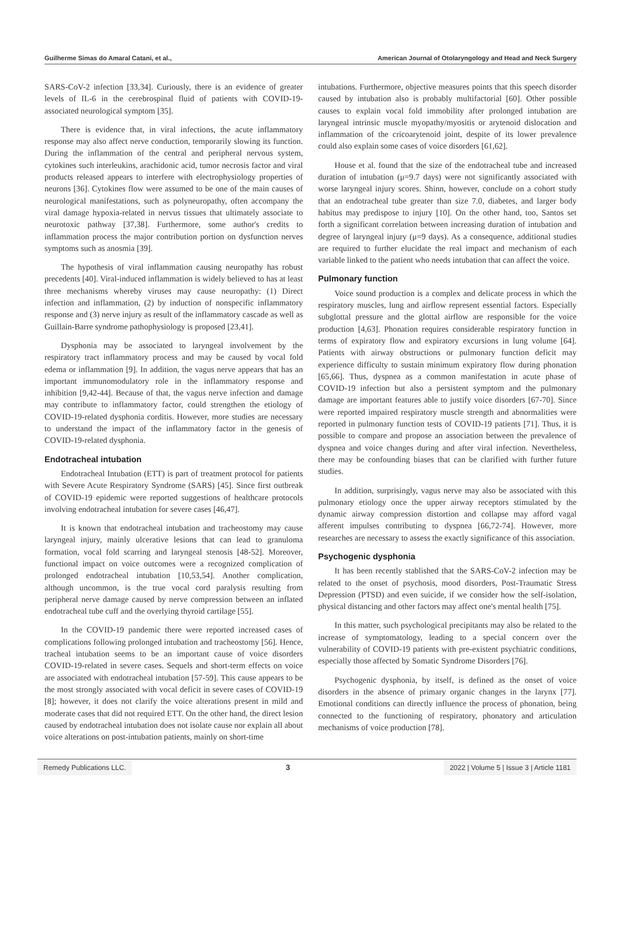Guilherme Simas do Amaral Catani, et al., American Journal of Otolaryngology and Head and Neck Surgery
SARS-CoV-2 infection [33,34]. Curiously, there is an evidence of greater levels of IL-6 in the cerebrospinal fluid of patients with COVID-19-associated neurological symptom [35].
There is evidence that, in viral infections, the acute inflammatory response may also affect nerve conduction, temporarily slowing its function. During the inflammation of the central and peripheral nervous system, cytokines such interleukins, arachidonic acid, tumor necrosis factor and viral products released appears to interfere with electrophysiology properties of neurons [36]. Cytokines flow were assumed to be one of the main causes of neurological manifestations, such as polyneuropathy, often accompany the viral damage hypoxia-related in nervus tissues that ultimately associate to neurotoxic pathway [37,38]. Furthermore, some author's credits to inflammation process the major contribution portion on dysfunction nerves symptoms such as anosmia [39].
The hypothesis of viral inflammation causing neuropathy has robust precedents [40]. Viral-induced inflammation is widely believed to has at least three mechanisms whereby viruses may cause neuropathy: (1) Direct infection and inflammation, (2) by induction of nonspecific inflammatory response and (3) nerve injury as result of the inflammatory cascade as well as Guillain-Barre syndrome pathophysiology is proposed [23,41].
Dysphonia may be associated to laryngeal involvement by the respiratory tract inflammatory process and may be caused by vocal fold edema or inflammation [9]. In addition, the vagus nerve appears that has an important immunomodulatory role in the inflammatory response and inhibition [9,42-44]. Because of that, the vagus nerve infection and damage may contribute to inflammatory factor, could strengthen the etiology of COVID-19-related dysphonia corditis. However, more studies are necessary to understand the impact of the inflammatory factor in the genesis of COVID-19-related dysphonia.
Endotracheal intubation
Endotracheal Intubation (ETT) is part of treatment protocol for patients with Severe Acute Respiratory Syndrome (SARS) [45]. Since first outbreak of COVID-19 epidemic were reported suggestions of healthcare protocols involving endotracheal intubation for severe cases [46,47].
It is known that endotracheal intubation and tracheostomy may cause laryngeal injury, mainly ulcerative lesions that can lead to granuloma formation, vocal fold scarring and laryngeal stenosis [48-52]. Moreover, functional impact on voice outcomes were a recognized complication of prolonged endotracheal intubation [10,53,54]. Another complication, although uncommon, is the true vocal cord paralysis resulting from peripheral nerve damage caused by nerve compression between an inflated endotracheal tube cuff and the overlying thyroid cartilage [55].
In the COVID-19 pandemic there were reported increased cases of complications following prolonged intubation and tracheostomy [56]. Hence, tracheal intubation seems to be an important cause of voice disorders COVID-19-related in severe cases. Sequels and short-term effects on voice are associated with endotracheal intubation [57-59]. This cause appears to be the most strongly associated with vocal deficit in severe cases of COVID-19 [8]; however, it does not clarify the voice alterations present in mild and moderate cases that did not required ETT. On the other hand, the direct lesion caused by endotracheal intubation does not isolate cause nor explain all about voice alterations on post-intubation patients, mainly on short-time
intubations. Furthermore, objective measures points that this speech disorder caused by intubation also is probably multifactorial [60]. Other possible causes to explain vocal fold immobility after prolonged intubation are laryngeal intrinsic muscle myopathy/myositis or arytenoid dislocation and inflammation of the cricoarytenoid joint, despite of its lower prevalence could also explain some cases of voice disorders [61,62].
House et al. found that the size of the endotracheal tube and increased duration of intubation (μ=9.7 days) were not significantly associated with worse laryngeal injury scores. Shinn, however, conclude on a cohort study that an endotracheal tube greater than size 7.0, diabetes, and larger body habitus may predispose to injury [10]. On the other hand, too, Santos set forth a significant correlation between increasing duration of intubation and degree of laryngeal injury (μ=9 days). As a consequence, additional studies are required to further elucidate the real impact and mechanism of each variable linked to the patient who needs intubation that can affect the voice.
Pulmonary function
Voice sound production is a complex and delicate process in which the respiratory muscles, lung and airflow represent essential factors. Especially subglottal pressure and the glottal airflow are responsible for the voice production [4,63]. Phonation requires considerable respiratory function in terms of expiratory flow and expiratory excursions in lung volume [64]. Patients with airway obstructions or pulmonary function deficit may experience difficulty to sustain minimum expiratory flow during phonation [65,66]. Thus, dyspnea as a common manifestation in acute phase of COVID-19 infection but also a persistent symptom and the pulmonary damage are important features able to justify voice disorders [67-70]. Since were reported impaired respiratory muscle strength and abnormalities were reported in pulmonary function tests of COVID-19 patients [71]. Thus, it is possible to compare and propose an association between the prevalence of dyspnea and voice changes during and after viral infection. Nevertheless, there may be confounding biases that can be clarified with further future studies.
In addition, surprisingly, vagus nerve may also be associated with this pulmonary etiology once the upper airway receptors stimulated by the dynamic airway compression distortion and collapse may afford vagal afferent impulses contributing to dyspnea [66,72-74]. However, more researches are necessary to assess the exactly significance of this association.
Psychogenic dysphonia
It has been recently stablished that the SARS-CoV-2 infection may be related to the onset of psychosis, mood disorders, Post-Traumatic Stress Depression (PTSD) and even suicide, if we consider how the self-isolation, physical distancing and other factors may affect one's mental health [75].
In this matter, such psychological precipitants may also be related to the increase of symptomatology, leading to a special concern over the vulnerability of COVID-19 patients with pre-existent psychiatric conditions, especially those affected by Somatic Syndrome Disorders [76].
Psychogenic dysphonia, by itself, is defined as the onset of voice disorders in the absence of primary organic changes in the larynx [77]. Emotional conditions can directly influence the process of phonation, being connected to the functioning of respiratory, phonatory and articulation mechanisms of voice production [78].
Remedy Publications LLC. 3
2022 | Volume 5 | Issue 3 | Article 1181